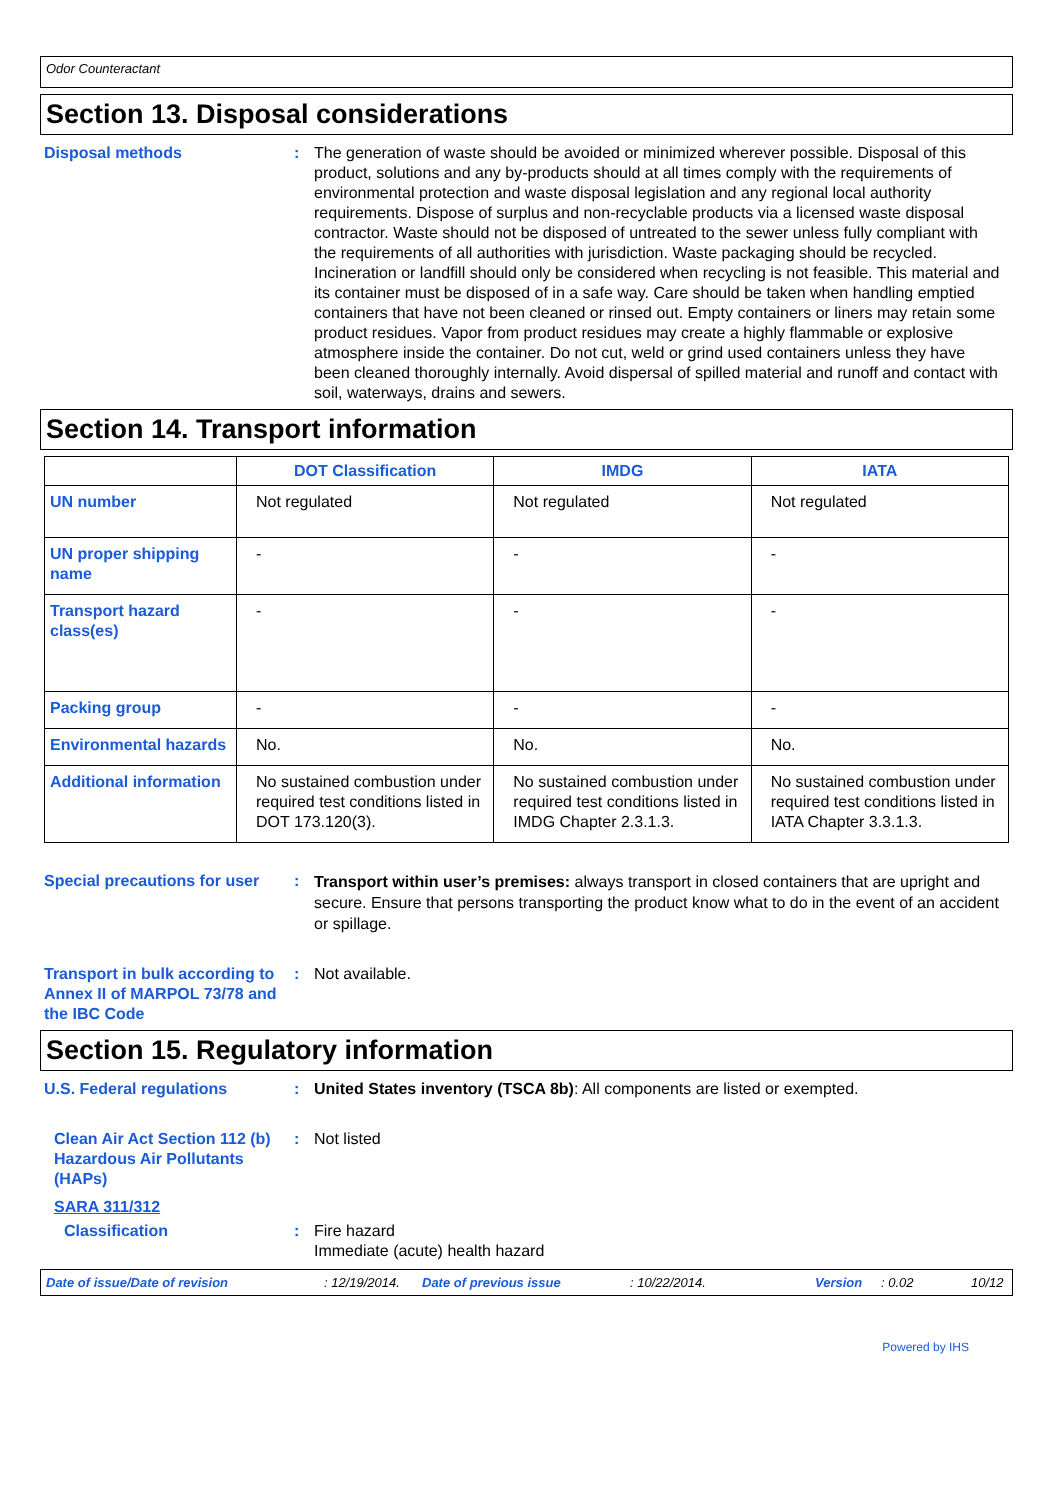Odor Counteractant
Section 13. Disposal considerations
Disposal methods : The generation of waste should be avoided or minimized wherever possible. Disposal of this product, solutions and any by-products should at all times comply with the requirements of environmental protection and waste disposal legislation and any regional local authority requirements. Dispose of surplus and non-recyclable products via a licensed waste disposal contractor. Waste should not be disposed of untreated to the sewer unless fully compliant with the requirements of all authorities with jurisdiction. Waste packaging should be recycled. Incineration or landfill should only be considered when recycling is not feasible. This material and its container must be disposed of in a safe way. Care should be taken when handling emptied containers that have not been cleaned or rinsed out. Empty containers or liners may retain some product residues. Vapor from product residues may create a highly flammable or explosive atmosphere inside the container. Do not cut, weld or grind used containers unless they have been cleaned thoroughly internally. Avoid dispersal of spilled material and runoff and contact with soil, waterways, drains and sewers.
Section 14. Transport information
| | DOT Classification | IMDG | IATA |
| --- | --- | --- | --- |
| UN number | Not regulated | Not regulated | Not regulated |
| UN proper shipping name | - | - | - |
| Transport hazard class(es) | - | - | - |
| Packing group | - | - | - |
| Environmental hazards | No. | No. | No. |
| Additional information | No sustained combustion under required test conditions listed in DOT 173.120(3). | No sustained combustion under required test conditions listed in IMDG Chapter 2.3.1.3. | No sustained combustion under required test conditions listed in IATA Chapter 3.3.1.3. |
Special precautions for user
:
Transport within user’s premises: always transport in closed containers that are upright and secure. Ensure that persons transporting the product know what to do in the event of an accident or spillage.
Transport in bulk according to Annex II of MARPOL 73/78 and the IBC Code
: Not available.
Section 15. Regulatory information
U.S. Federal regulations : United States inventory (TSCA 8b): All components are listed or exempted.
Clean Air Act Section 112 (b) Hazardous Air Pollutants (HAPs)
: Not listed
SARA 311/312
Classification : Fire hazard
Immediate (acute) health hazard
Date of issue/Date of revision: 12/19/2014. Date of previous issue: 10/22/2014. Version: 0.02 10/12
Powered by IHS